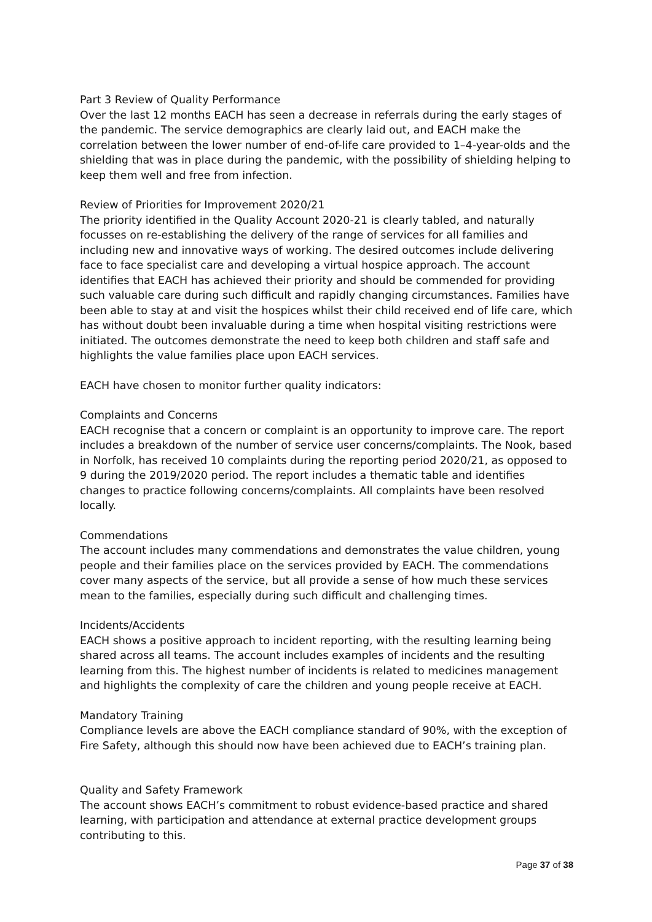Part 3 Review of Quality Performance
Over the last 12 months EACH has seen a decrease in referrals during the early stages of the pandemic. The service demographics are clearly laid out, and EACH make the correlation between the lower number of end-of-life care provided to 1–4-year-olds and the shielding that was in place during the pandemic, with the possibility of shielding helping to keep them well and free from infection.
Review of Priorities for Improvement 2020/21
The priority identified in the Quality Account 2020-21 is clearly tabled, and naturally focusses on re-establishing the delivery of the range of services for all families and including new and innovative ways of working. The desired outcomes include delivering face to face specialist care and developing a virtual hospice approach. The account identifies that EACH has achieved their priority and should be commended for providing such valuable care during such difficult and rapidly changing circumstances. Families have been able to stay at and visit the hospices whilst their child received end of life care, which has without doubt been invaluable during a time when hospital visiting restrictions were initiated. The outcomes demonstrate the need to keep both children and staff safe and highlights the value families place upon EACH services.
EACH have chosen to monitor further quality indicators:
Complaints and Concerns
EACH recognise that a concern or complaint is an opportunity to improve care. The report includes a breakdown of the number of service user concerns/complaints. The Nook, based in Norfolk, has received 10 complaints during the reporting period 2020/21, as opposed to 9 during the 2019/2020 period. The report includes a thematic table and identifies changes to practice following concerns/complaints. All complaints have been resolved locally.
Commendations
The account includes many commendations and demonstrates the value children, young people and their families place on the services provided by EACH. The commendations cover many aspects of the service, but all provide a sense of how much these services mean to the families, especially during such difficult and challenging times.
Incidents/Accidents
EACH shows a positive approach to incident reporting, with the resulting learning being shared across all teams. The account includes examples of incidents and the resulting learning from this. The highest number of incidents is related to medicines management and highlights the complexity of care the children and young people receive at EACH.
Mandatory Training
Compliance levels are above the EACH compliance standard of 90%, with the exception of Fire Safety, although this should now have been achieved due to EACH’s training plan.
Quality and Safety Framework
The account shows EACH’s commitment to robust evidence-based practice and shared learning, with participation and attendance at external practice development groups contributing to this.
Page 37 of 38